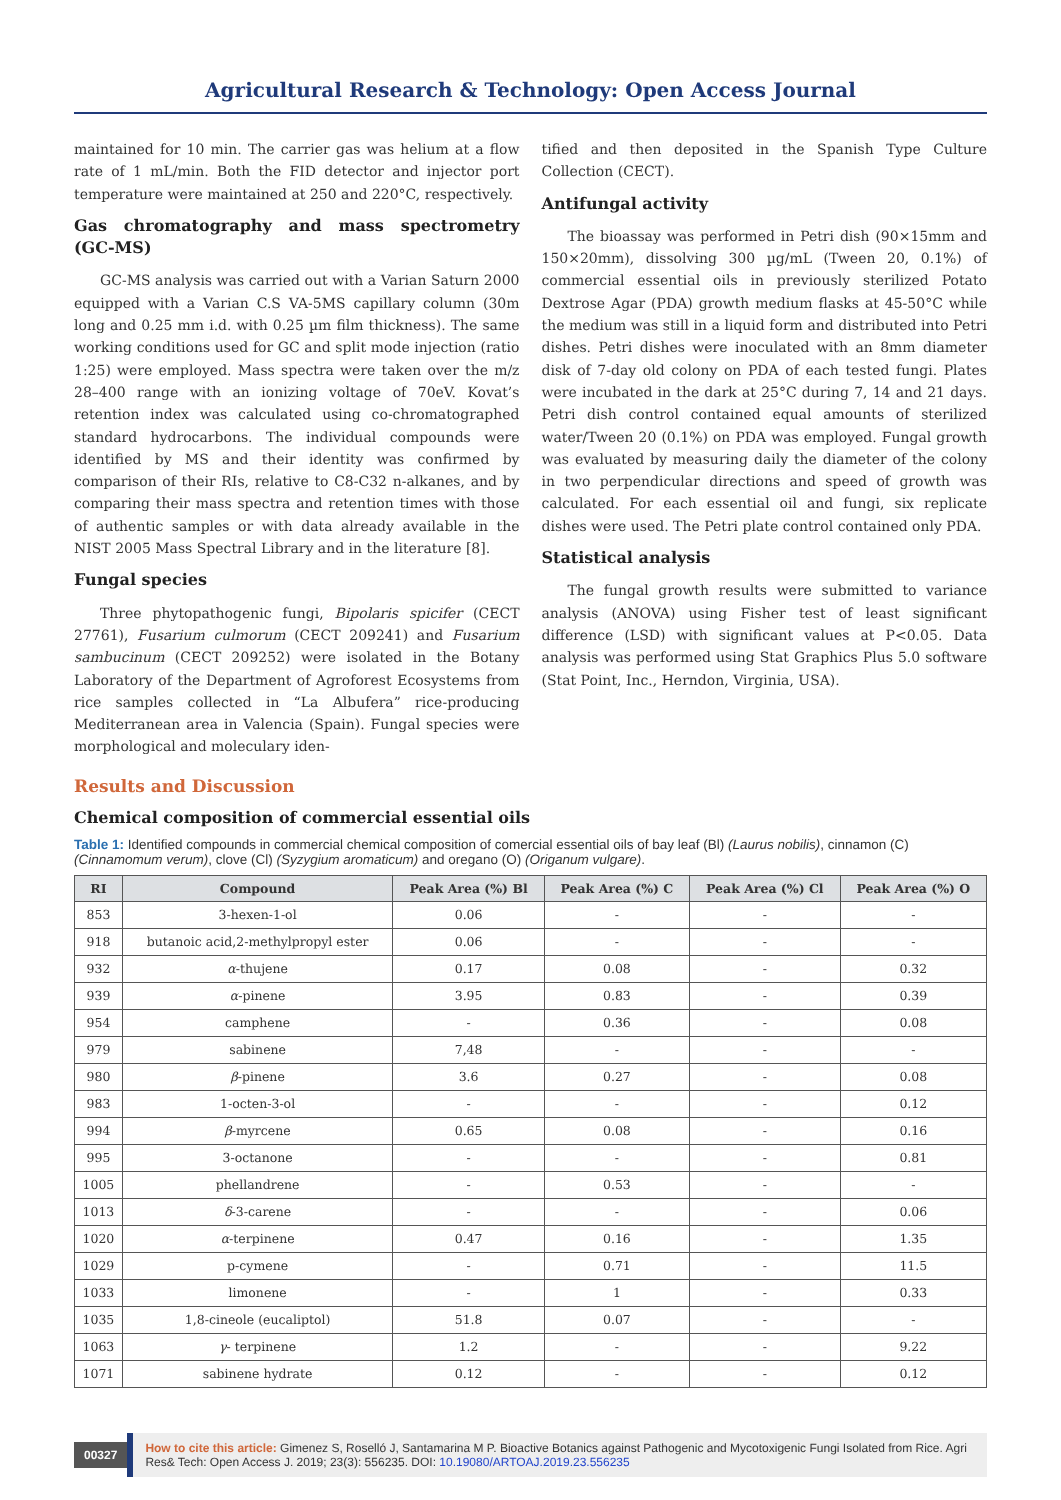Agricultural Research & Technology: Open Access Journal
maintained for 10 min. The carrier gas was helium at a flow rate of 1 mL/min. Both the FID detector and injector port temperature were maintained at 250 and 220°C, respectively.
Gas chromatography and mass spectrometry (GC-MS)
GC-MS analysis was carried out with a Varian Saturn 2000 equipped with a Varian C.S VA-5MS capillary column (30m long and 0.25 mm i.d. with 0.25 µm film thickness). The same working conditions used for GC and split mode injection (ratio 1:25) were employed. Mass spectra were taken over the m/z 28–400 range with an ionizing voltage of 70eV. Kovat’s retention index was calculated using co-chromatographed standard hydrocarbons. The individual compounds were identified by MS and their identity was confirmed by comparison of their RIs, relative to C8-C32 n-alkanes, and by comparing their mass spectra and retention times with those of authentic samples or with data already available in the NIST 2005 Mass Spectral Library and in the literature [8].
Fungal species
Three phytopathogenic fungi, Bipolaris spicifer (CECT 27761), Fusarium culmorum (CECT 209241) and Fusarium sambucinum (CECT 209252) were isolated in the Botany Laboratory of the Department of Agroforest Ecosystems from rice samples collected in “La Albufera” rice-producing Mediterranean area in Valencia (Spain). Fungal species were morphological and moleculary iden-
tified and then deposited in the Spanish Type Culture Collection (CECT).
Antifungal activity
The bioassay was performed in Petri dish (90×15mm and 150×20mm), dissolving 300 µg/mL (Tween 20, 0.1%) of commercial essential oils in previously sterilized Potato Dextrose Agar (PDA) growth medium flasks at 45-50°C while the medium was still in a liquid form and distributed into Petri dishes. Petri dishes were inoculated with an 8mm diameter disk of 7-day old colony on PDA of each tested fungi. Plates were incubated in the dark at 25°C during 7, 14 and 21 days. Petri dish control contained equal amounts of sterilized water/Tween 20 (0.1%) on PDA was employed. Fungal growth was evaluated by measuring daily the diameter of the colony in two perpendicular directions and speed of growth was calculated. For each essential oil and fungi, six replicate dishes were used. The Petri plate control contained only PDA.
Statistical analysis
The fungal growth results were submitted to variance analysis (ANOVA) using Fisher test of least significant difference (LSD) with significant values at P<0.05. Data analysis was performed using Stat Graphics Plus 5.0 software (Stat Point, Inc., Herndon, Virginia, USA).
Results and Discussion
Chemical composition of commercial essential oils
Table 1: Identified compounds in commercial chemical composition of comercial essential oils of bay leaf (Bl) (Laurus nobilis), cinnamon (C) (Cinnamomum verum), clove (Cl) (Syzygium aromaticum) and oregano (O) (Origanum vulgare).
| RI | Compound | Peak Area (%) Bl | Peak Area (%) C | Peak Area (%) Cl | Peak Area (%) O |
| --- | --- | --- | --- | --- | --- |
| 853 | 3-hexen-1-ol | 0.06 | - | - | - |
| 918 | butanoic acid,2-methylpropyl ester | 0.06 | - | - | - |
| 932 | α -thujene | 0.17 | 0.08 | - | 0.32 |
| 939 | α -pinene | 3.95 | 0.83 | - | 0.39 |
| 954 | camphene | - | 0.36 | - | 0.08 |
| 979 | sabinene | 7,48 | - | - | - |
| 980 | β -pinene | 3.6 | 0.27 | - | 0.08 |
| 983 | 1-octen-3-ol | - | - | - | 0.12 |
| 994 | β -myrcene | 0.65 | 0.08 | - | 0.16 |
| 995 | 3-octanone | - | - | - | 0.81 |
| 1005 | phellandrene | - | 0.53 | - | - |
| 1013 | δ -3-carene | - | - | - | 0.06 |
| 1020 | α -terpinene | 0.47 | 0.16 | - | 1.35 |
| 1029 | p-cymene | - | 0.71 | - | 11.5 |
| 1033 | limonene | - | 1 | - | 0.33 |
| 1035 | 1,8-cineole (eucaliptol) | 51.8 | 0.07 | - | - |
| 1063 | γ - terpinene | 1.2 | - | - | 9.22 |
| 1071 | sabinene hydrate | 0.12 | - | - | 0.12 |
00327
How to cite this article: Gimenez S, Roselló J, Santamarina M P. Bioactive Botanics against Pathogenic and Mycotoxigenic Fungi Isolated from Rice. Agri Res& Tech: Open Access J. 2019; 23(3): 556235. DOI: 10.19080/ARTOAJ.2019.23.556235